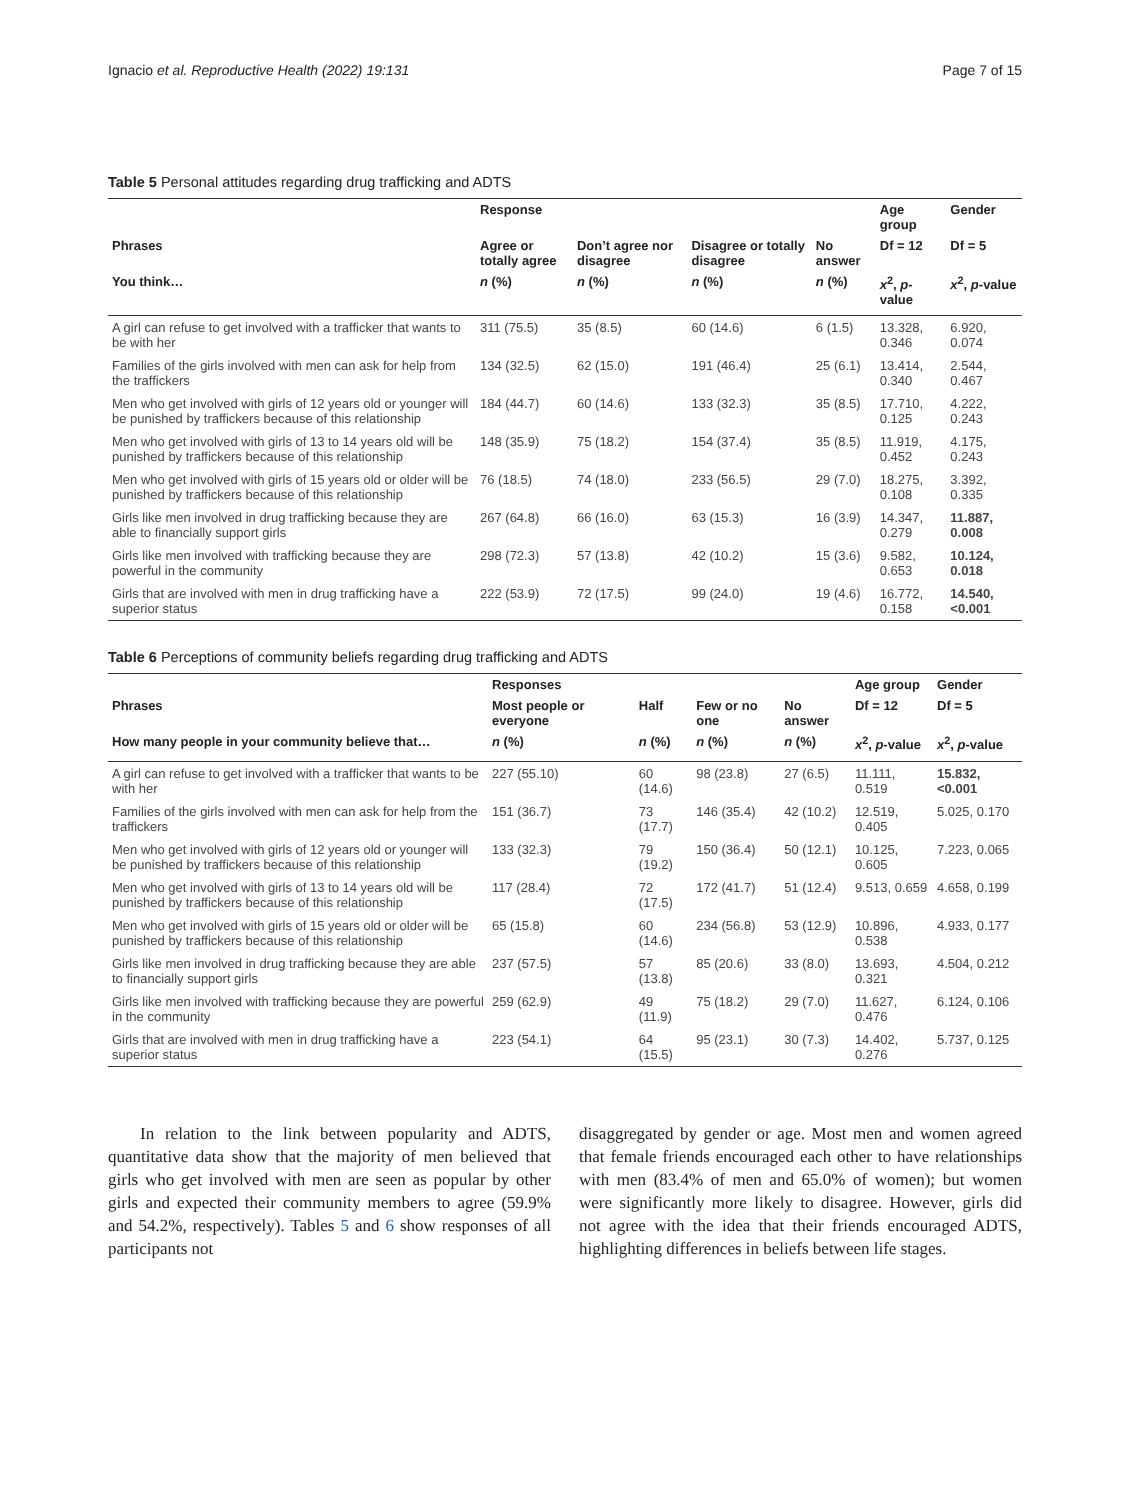Ignacio et al. Reproductive Health (2022) 19:131 Page 7 of 15
Table 5 Personal attitudes regarding drug trafficking and ADTS
| | Response | | | | Age group | Gender |
| --- | --- | --- | --- | --- | --- | --- |
| Phrases | Agree or totally agree | Don’t agree nor disagree | Disagree or totally disagree | No answer | Df = 12 | Df = 5 |
| You think… | n (%) | n (%) | n (%) | n (%) | x<sup>2</sup>, p -value | x<sup>2</sup>, p -value |
| A girl can refuse to get involved with a trafficker that wants to be with her | 311 (75.5) | 35 (8.5) | 60 (14.6) | 6 (1.5) | 13.328, 0.346 | 6.920, 0.074 |
| Families of the girls involved with men can ask for help from the traffickers | 134 (32.5) | 62 (15.0) | 191 (46.4) | 25 (6.1) | 13.414, 0.340 | 2.544, 0.467 |
| Men who get involved with girls of 12 years old or younger will be punished by traffickers because of this relationship | 184 (44.7) | 60 (14.6) | 133 (32.3) | 35 (8.5) | 17.710, 0.125 | 4.222, 0.243 |
| Men who get involved with girls of 13 to 14 years old will be punished by traffickers because of this relationship | 148 (35.9) | 75 (18.2) | 154 (37.4) | 35 (8.5) | 11.919, 0.452 | 4.175, 0.243 |
| Men who get involved with girls of 15 years old or older will be punished by traffickers because of this relationship | 76 (18.5) | 74 (18.0) | 233 (56.5) | 29 (7.0) | 18.275, 0.108 | 3.392, 0.335 |
| Girls like men involved in drug trafficking because they are able to financially support girls | 267 (64.8) | 66 (16.0) | 63 (15.3) | 16 (3.9) | 14.347, 0.279 | 11.887, 0.008 |
| Girls like men involved with trafficking because they are powerful in the community | 298 (72.3) | 57 (13.8) | 42 (10.2) | 15 (3.6) | 9.582, 0.653 | 10.124, 0.018 |
| Girls that are involved with men in drug trafficking have a superior status | 222 (53.9) | 72 (17.5) | 99 (24.0) | 19 (4.6) | 16.772, 0.158 | 14.540, <0.001 |
Table 6 Perceptions of community beliefs regarding drug trafficking and ADTS
| | Responses | | | | Age group | Gender |
| --- | --- | --- | --- | --- | --- | --- |
| Phrases | Most people or everyone | Half | Few or no one | No answer | Df = 12 | Df = 5 |
| How many people in your community believe that… | n (%) | n (%) | n (%) | n (%) | x<sup>2</sup>, p -value | x<sup>2</sup>, p -value |
| A girl can refuse to get involved with a trafficker that wants to be with her | 227 (55.10) | 60 (14.6) | 98 (23.8) | 27 (6.5) | 11.111, 0.519 | 15.832, <0.001 |
| Families of the girls involved with men can ask for help from the traffickers | 151 (36.7) | 73 (17.7) | 146 (35.4) | 42 (10.2) | 12.519, 0.405 | 5.025, 0.170 |
| Men who get involved with girls of 12 years old or younger will be punished by traffickers because of this relationship | 133 (32.3) | 79 (19.2) | 150 (36.4) | 50 (12.1) | 10.125, 0.605 | 7.223, 0.065 |
| Men who get involved with girls of 13 to 14 years old will be punished by traffickers because of this relationship | 117 (28.4) | 72 (17.5) | 172 (41.7) | 51 (12.4) | 9.513, 0.659 | 4.658, 0.199 |
| Men who get involved with girls of 15 years old or older will be punished by traffickers because of this relationship | 65 (15.8) | 60 (14.6) | 234 (56.8) | 53 (12.9) | 10.896, 0.538 | 4.933, 0.177 |
| Girls like men involved in drug trafficking because they are able to financially support girls | 237 (57.5) | 57 (13.8) | 85 (20.6) | 33 (8.0) | 13.693, 0.321 | 4.504, 0.212 |
| Girls like men involved with trafficking because they are powerful in the community | 259 (62.9) | 49 (11.9) | 75 (18.2) | 29 (7.0) | 11.627, 0.476 | 6.124, 0.106 |
| Girls that are involved with men in drug trafficking have a superior status | 223 (54.1) | 64 (15.5) | 95 (23.1) | 30 (7.3) | 14.402, 0.276 | 5.737, 0.125 |
In relation to the link between popularity and ADTS, quantitative data show that the majority of men believed that girls who get involved with men are seen as popular by other girls and expected their community members to agree (59.9% and 54.2%, respectively). Tables 5 and 6 show responses of all participants not
disaggregated by gender or age. Most men and women agreed that female friends encouraged each other to have relationships with men (83.4% of men and 65.0% of women); but women were significantly more likely to disagree. However, girls did not agree with the idea that their friends encouraged ADTS, highlighting differences in beliefs between life stages.